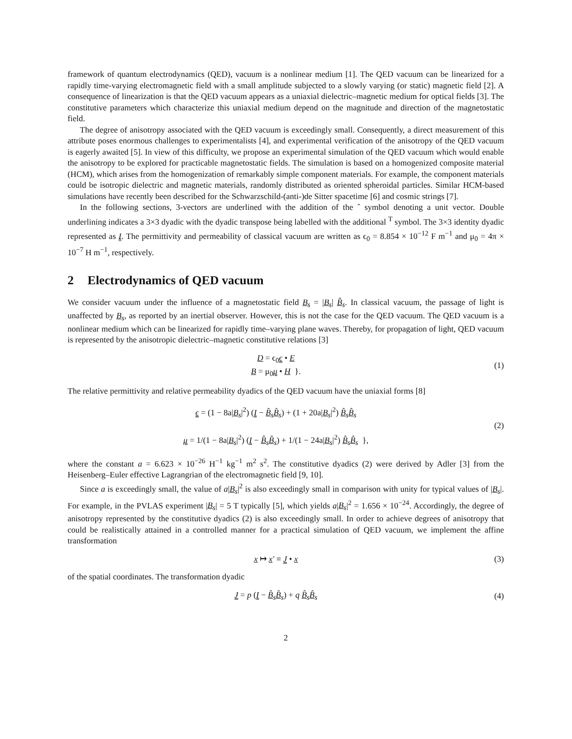framework of quantum electrodynamics (QED), vacuum is a nonlinear medium [1]. The QED vacuum can be linearized for a rapidly time-varying electromagnetic field with a small amplitude subjected to a slowly varying (or static) magnetic field [2]. A consequence of linearization is that the QED vacuum appears as a uniaxial dielectric–magnetic medium for optical fields [3]. The constitutive parameters which characterize this uniaxial medium depend on the magnitude and direction of the magnetostatic field.
The degree of anisotropy associated with the QED vacuum is exceedingly small. Consequently, a direct measurement of this attribute poses enormous challenges to experimentalists [4], and experimental verification of the anisotropy of the QED vacuum is eagerly awaited [5]. In view of this difficulty, we propose an experimental simulation of the QED vacuum which would enable the anisotropy to be explored for practicable magnetostatic fields. The simulation is based on a homogenized composite material (HCM), which arises from the homogenization of remarkably simple component materials. For example, the component materials could be isotropic dielectric and magnetic materials, randomly distributed as oriented spheroidal particles. Similar HCM-based simulations have recently been described for the Schwarzschild-(anti-)de Sitter spacetime [6] and cosmic strings [7].
In the following sections, 3-vectors are underlined with the addition of the ˆ symbol denoting a unit vector. Double underlining indicates a 3×3 dyadic with the dyadic transpose being labelled with the additional <sup>T</sup> symbol. The 3×3 identity dyadic represented as I. The permittivity and permeability of classical vacuum are written as ϵ<sub>0</sub> = 8.854 × 10<sup>−12</sup> F m<sup>−1</sup> and μ<sub>0</sub> = 4π × 10<sup>−7</sup> H m<sup>−1</sup>, respectively.
2 Electrodynamics of QED vacuum
We consider vacuum under the influence of a magnetostatic field B<sub>s</sub> = |B<sub>s</sub>| B̂<sub>s</sub>. In classical vacuum, the passage of light is unaffected by B<sub>s</sub>, as reported by an inertial observer. However, this is not the case for the QED vacuum. The QED vacuum is a nonlinear medium which can be linearized for rapidly time–varying plane waves. Thereby, for propagation of light, QED vacuum is represented by the anisotropic dielectric–magnetic constitutive relations [3]
D = ϵ<sub>0</sub>ϵ • E
B = μ<sub>0</sub>μ • H }.
(1)
The relative permittivity and relative permeability dyadics of the QED vacuum have the uniaxial forms [8]
ϵ = (1 − 8a|B<sub>s</sub>|<sup>2</sup>) (I − B̂<sub>s</sub>B̂<sub>s</sub>) + (1 + 20a|B<sub>s</sub>|<sup>2</sup>) B̂<sub>s</sub>B̂<sub>s</sub>
μ = 1/(1 − 8a|B<sub>s</sub>|<sup>2</sup>) (I − B̂<sub>s</sub>B̂<sub>s</sub>) + 1/(1 − 24a|B<sub>s</sub>|<sup>2</sup>) B̂<sub>s</sub>B̂<sub>s</sub> },
(2)
where the constant a = 6.623 × 10<sup>−26</sup> H<sup>−1</sup> kg<sup>−1</sup> m<sup>2</sup> s<sup>2</sup>. The constitutive dyadics (2) were derived by Adler [3] from the Heisenberg–Euler effective Lagrangrian of the electromagnetic field [9, 10].
Since a is exceedingly small, the value of a|B<sub>s</sub>|<sup>2</sup> is also exceedingly small in comparison with unity for typical values of |B<sub>s</sub>|. For example, in the PVLAS experiment |B<sub>s</sub>| = 5 T typically [5], which yields a|B<sub>s</sub>|<sup>2</sup> = 1.656 × 10<sup>−24</sup>. Accordingly, the degree of anisotropy represented by the constitutive dyadics (2) is also exceedingly small. In order to achieve degrees of anisotropy that could be realistically attained in a controlled manner for a practical simulation of QED vacuum, we implement the affine transformation
x ↦ x′ ≡ J • x (3)
of the spatial coordinates. The transformation dyadic
J = p (I − B̂<sub>s</sub>B̂<sub>s</sub>) + q B̂<sub>s</sub>B̂<sub>s</sub> (4)
2